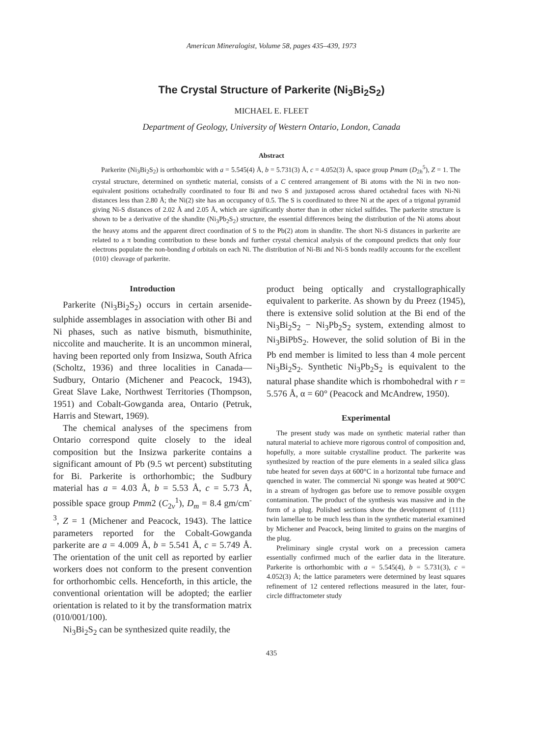American Mineralogist, Volume 58, pages 435–439, 1973
The Crystal Structure of Parkerite (Ni<sub>3</sub>Bi<sub>2</sub>S<sub>2</sub>)
MICHAEL E. FLEET
Department of Geology, University of Western Ontario, London, Canada
Abstract
Parkerite (Ni<sub>3</sub>Bi<sub>2</sub>S<sub>2</sub>) is orthorhombic with a = 5.545(4) Å, b = 5.731(3) Å, c = 4.052(3) Å, space group Pmam (D<sub>2h</sub><sup>5</sup>), Z = 1. The crystal structure, determined on synthetic material, consists of a C centered arrangement of Bi atoms with the Ni in two non-equivalent positions octahedrally coordinated to four Bi and two S and juxtaposed across shared octahedral faces with Ni-Ni distances less than 2.80 Å; the Ni(2) site has an occupancy of 0.5. The S is coordinated to three Ni at the apex of a trigonal pyramid giving Ni-S distances of 2.02 Å and 2.05 Å, which are significantly shorter than in other nickel sulfides. The parkerite structure is shown to be a derivative of the shandite (Ni<sub>3</sub>Pb<sub>2</sub>S<sub>2</sub>) structure, the essential differences being the distribution of the Ni atoms about the heavy atoms and the apparent direct coordination of S to the Pb(2) atom in shandite. The short Ni-S distances in parkerite are related to a π bonding contribution to these bonds and further crystal chemical analysis of the compound predicts that only four electrons populate the non-bonding d orbitals on each Ni. The distribution of Ni-Bi and Ni-S bonds readily accounts for the excellent {010} cleavage of parkerite.
Introduction
Parkerite (Ni<sub>3</sub>Bi<sub>2</sub>S<sub>2</sub>) occurs in certain arsenide-sulphide assemblages in association with other Bi and Ni phases, such as native bismuth, bismuthinite, niccolite and maucherite. It is an uncommon mineral, having been reported only from Insizwa, South Africa (Scholtz, 1936) and three localities in Canada—Sudbury, Ontario (Michener and Peacock, 1943), Great Slave Lake, Northwest Territories (Thompson, 1951) and Cobalt-Gowganda area, Ontario (Petruk, Harris and Stewart, 1969).
The chemical analyses of the specimens from Ontario correspond quite closely to the ideal composition but the Insizwa parkerite contains a significant amount of Pb (9.5 wt percent) substituting for Bi. Parkerite is orthorhombic; the Sudbury material has a = 4.03 Å, b = 5.53 Å, c = 5.73 Å, possible space group Pmm2 (C<sub>2v</sub><sup>1</sup>), D<sub>m</sub> = 8.4 gm/cm<sup>-3</sup>, Z = 1 (Michener and Peacock, 1943). The lattice parameters reported for the Cobalt-Gowganda parkerite are a = 4.009 Å, b = 5.541 Å, c = 5.749 Å. The orientation of the unit cell as reported by earlier workers does not conform to the present convention for orthorhombic cells. Henceforth, in this article, the conventional orientation will be adopted; the earlier orientation is related to it by the transformation matrix (010/001/100).
Ni<sub>3</sub>Bi<sub>2</sub>S<sub>2</sub> can be synthesized quite readily, the
product being optically and crystallographically equivalent to parkerite. As shown by du Preez (1945), there is extensive solid solution at the Bi end of the Ni<sub>3</sub>Bi<sub>2</sub>S<sub>2</sub> − Ni<sub>3</sub>Pb<sub>2</sub>S<sub>2</sub> system, extending almost to Ni<sub>3</sub>BiPbS<sub>2</sub>. However, the solid solution of Bi in the Pb end member is limited to less than 4 mole percent Ni<sub>3</sub>Bi<sub>2</sub>S<sub>2</sub>. Synthetic Ni<sub>3</sub>Pb<sub>2</sub>S<sub>2</sub> is equivalent to the natural phase shandite which is rhombohedral with r = 5.576 Å, α = 60° (Peacock and McAndrew, 1950).
Experimental
The present study was made on synthetic material rather than natural material to achieve more rigorous control of composition and, hopefully, a more suitable crystalline product. The parkerite was synthesized by reaction of the pure elements in a sealed silica glass tube heated for seven days at 600°C in a horizontal tube furnace and quenched in water. The commercial Ni sponge was heated at 900°C in a stream of hydrogen gas before use to remove possible oxygen contamination. The product of the synthesis was massive and in the form of a plug. Polished sections show the development of {111} twin lamellae to be much less than in the synthetic material examined by Michener and Peacock, being limited to grains on the margins of the plug.
Preliminary single crystal work on a precession camera essentially confirmed much of the earlier data in the literature. Parkerite is orthorhombic with a = 5.545(4), b = 5.731(3), c = 4.052(3) Å; the lattice parameters were determined by least squares refinement of 12 centered reflections measured in the later, four-circle diffractometer study
435